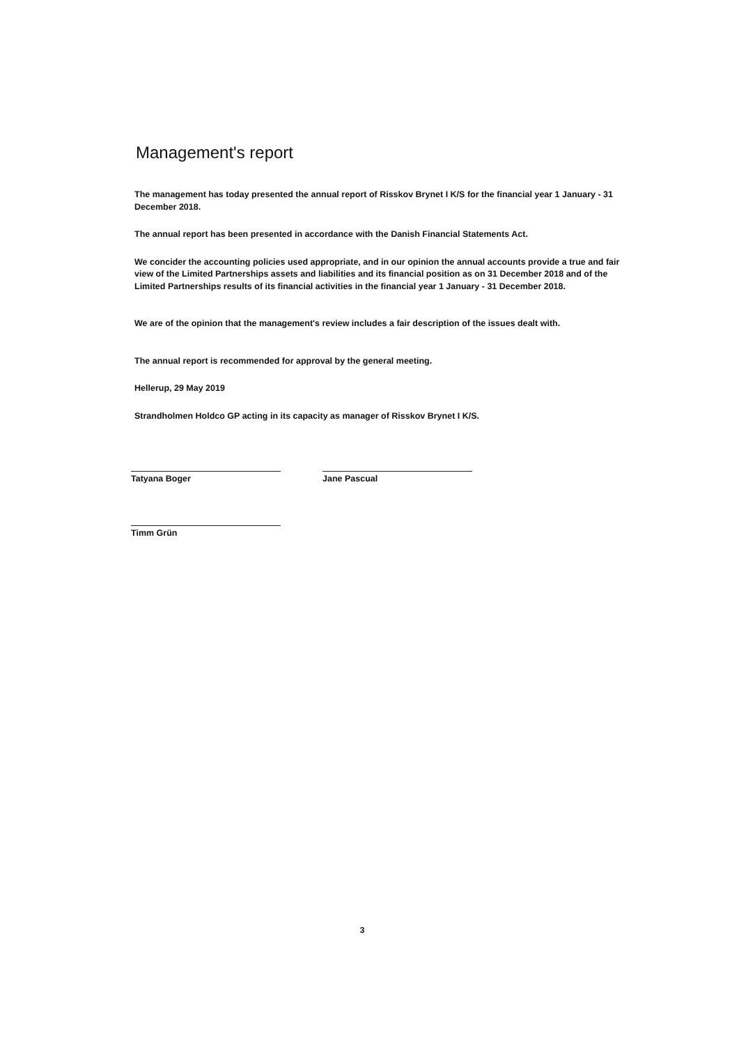Management's report
The management has today presented the annual report of Risskov Brynet I K/S for the financial year 1 January - 31 December 2018.
The annual report has been presented in accordance with the Danish Financial Statements Act.
We concider the accounting policies used appropriate, and in our opinion the annual accounts provide a true and fair view of the Limited Partnerships assets and liabilities and its financial position as on 31 December 2018 and of the Limited Partnerships results of its financial activities in the financial year 1 January - 31 December 2018.
We are of the opinion that the management's review includes a fair description of the issues dealt with.
The annual report is recommended for approval by the general meeting.
Hellerup, 29 May 2019
Strandholmen Holdco GP acting in its capacity as manager of Risskov Brynet I K/S.
Tatyana Boger Jane Pascual
Timm Grün
3